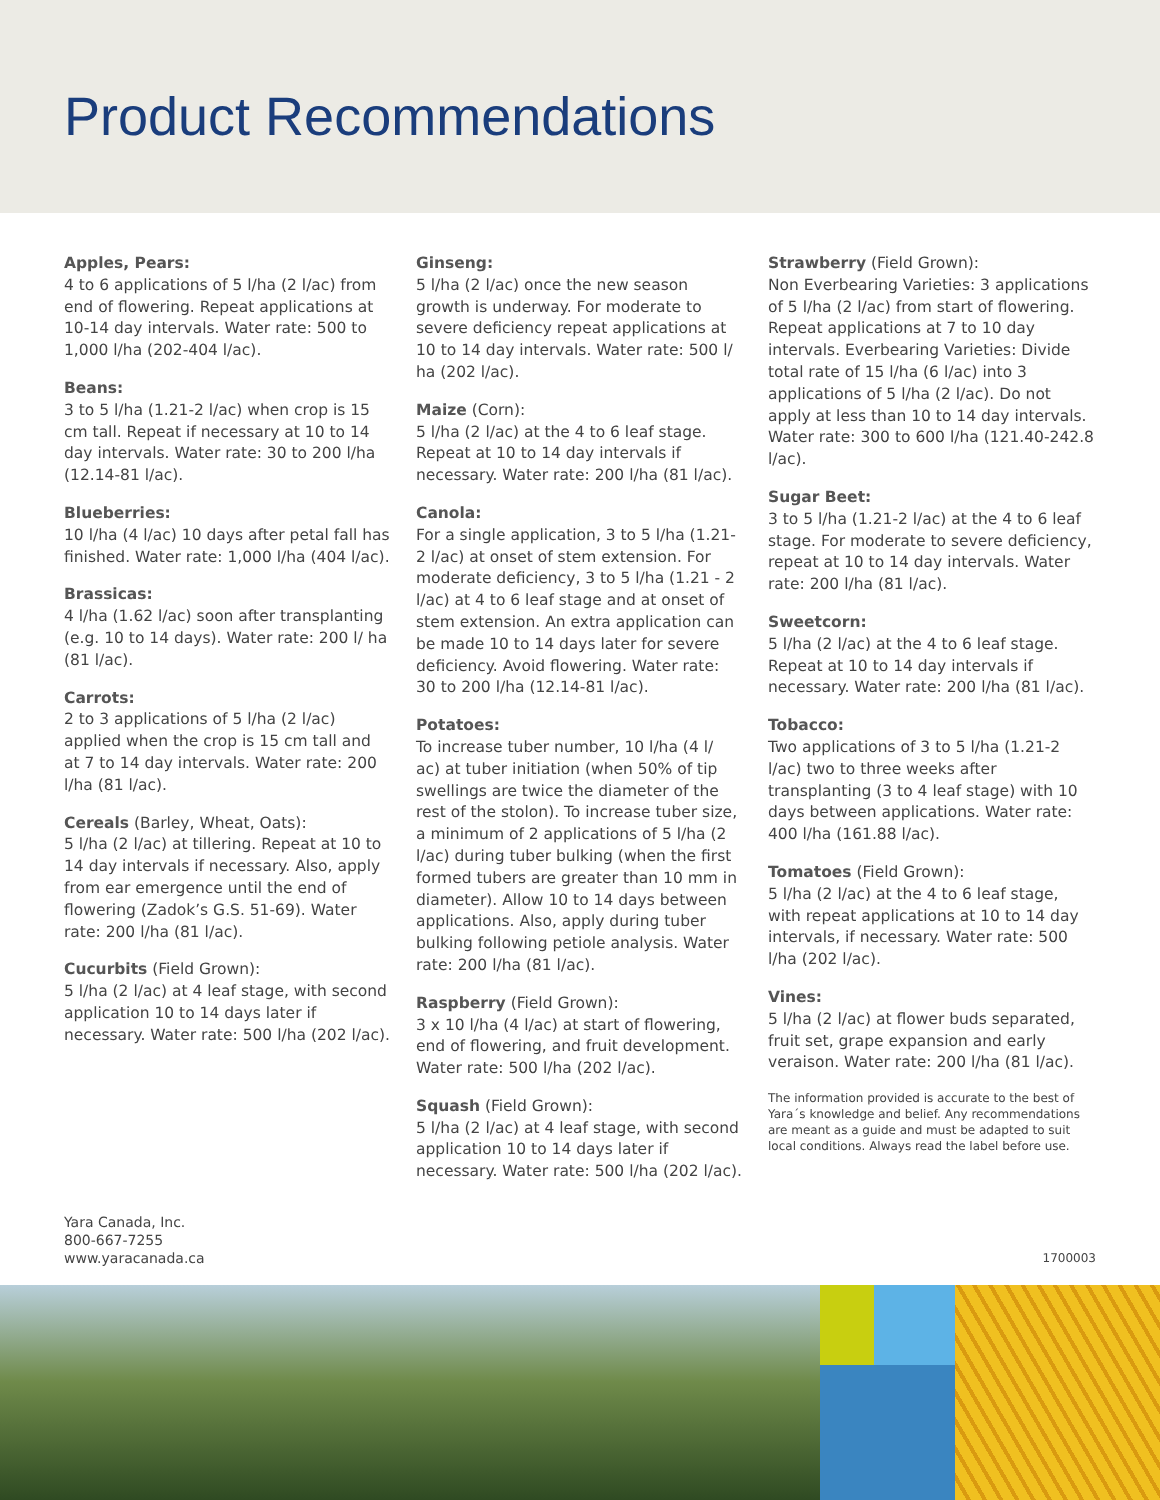Product Recommendations
Apples, Pears:
4 to 6 applications of 5 l/ha (2 l/ac) from end of flowering. Repeat applications at 10-14 day intervals. Water rate: 500 to 1,000 l/ha (202-404 l/ac).
Beans:
3 to 5 l/ha (1.21-2 l/ac) when crop is 15 cm tall. Repeat if necessary at 10 to 14 day intervals. Water rate: 30 to 200 l/ha (12.14-81 l/ac).
Blueberries:
10 l/ha (4 l/ac) 10 days after petal fall has finished. Water rate: 1,000 l/ha (404 l/ac).
Brassicas:
4 l/ha (1.62 l/ac) soon after transplanting (e.g. 10 to 14 days). Water rate: 200 l/ ha (81 l/ac).
Carrots:
2 to 3 applications of 5 l/ha (2 l/ac) applied when the crop is 15 cm tall and at 7 to 14 day intervals. Water rate: 200 l/ha (81 l/ac).
Cereals (Barley, Wheat, Oats):
5 l/ha (2 l/ac) at tillering. Repeat at 10 to 14 day intervals if necessary. Also, apply from ear emergence until the end of flowering (Zadok’s G.S. 51-69). Water rate: 200 l/ha (81 l/ac).
Cucurbits (Field Grown):
5 l/ha (2 l/ac) at 4 leaf stage, with second application 10 to 14 days later if necessary. Water rate: 500 l/ha (202 l/ac).
Ginseng:
5 l/ha (2 l/ac) once the new season growth is underway. For moderate to severe deficiency repeat applications at 10 to 14 day intervals. Water rate: 500 l/ ha (202 l/ac).
Maize (Corn):
5 l/ha (2 l/ac) at the 4 to 6 leaf stage. Repeat at 10 to 14 day intervals if necessary. Water rate: 200 l/ha (81 l/ac).
Canola:
For a single application, 3 to 5 l/ha (1.21-2 l/ac) at onset of stem extension. For moderate deficiency, 3 to 5 l/ha (1.21 - 2 l/ac) at 4 to 6 leaf stage and at onset of stem extension. An extra application can be made 10 to 14 days later for severe deficiency. Avoid flowering. Water rate: 30 to 200 l/ha (12.14-81 l/ac).
Potatoes:
To increase tuber number, 10 l/ha (4 l/ ac) at tuber initiation (when 50% of tip swellings are twice the diameter of the rest of the stolon). To increase tuber size, a minimum of 2 applications of 5 l/ha (2 l/ac) during tuber bulking (when the first formed tubers are greater than 10 mm in diameter). Allow 10 to 14 days between applications. Also, apply during tuber bulking following petiole analysis. Water rate: 200 l/ha (81 l/ac).
Raspberry (Field Grown):
3 x 10 l/ha (4 l/ac) at start of flowering, end of flowering, and fruit development. Water rate: 500 l/ha (202 l/ac).
Squash (Field Grown):
5 l/ha (2 l/ac) at 4 leaf stage, with second application 10 to 14 days later if necessary. Water rate: 500 l/ha (202 l/ac).
Strawberry (Field Grown):
Non Everbearing Varieties: 3 applications of 5 l/ha (2 l/ac) from start of flowering. Repeat applications at 7 to 10 day intervals. Everbearing Varieties: Divide total rate of 15 l/ha (6 l/ac) into 3 applications of 5 l/ha (2 l/ac). Do not apply at less than 10 to 14 day intervals. Water rate: 300 to 600 l/ha (121.40-242.8 l/ac).
Sugar Beet:
3 to 5 l/ha (1.21-2 l/ac) at the 4 to 6 leaf stage. For moderate to severe deficiency, repeat at 10 to 14 day intervals. Water rate: 200 l/ha (81 l/ac).
Sweetcorn:
5 l/ha (2 l/ac) at the 4 to 6 leaf stage. Repeat at 10 to 14 day intervals if necessary. Water rate: 200 l/ha (81 l/ac).
Tobacco:
Two applications of 3 to 5 l/ha (1.21-2 l/ac) two to three weeks after transplanting (3 to 4 leaf stage) with 10 days between applications. Water rate: 400 l/ha (161.88 l/ac).
Tomatoes (Field Grown):
5 l/ha (2 l/ac) at the 4 to 6 leaf stage, with repeat applications at 10 to 14 day intervals, if necessary. Water rate: 500 l/ha (202 l/ac).
Vines:
5 l/ha (2 l/ac) at flower buds separated, fruit set, grape expansion and early veraison. Water rate: 200 l/ha (81 l/ac).
The information provided is accurate to the best of Yara´s knowledge and belief. Any recommendations are meant as a guide and must be adapted to suit local conditions. Always read the label before use.
Yara Canada, Inc.
800-667-7255
www.yaracanada.ca
1700003